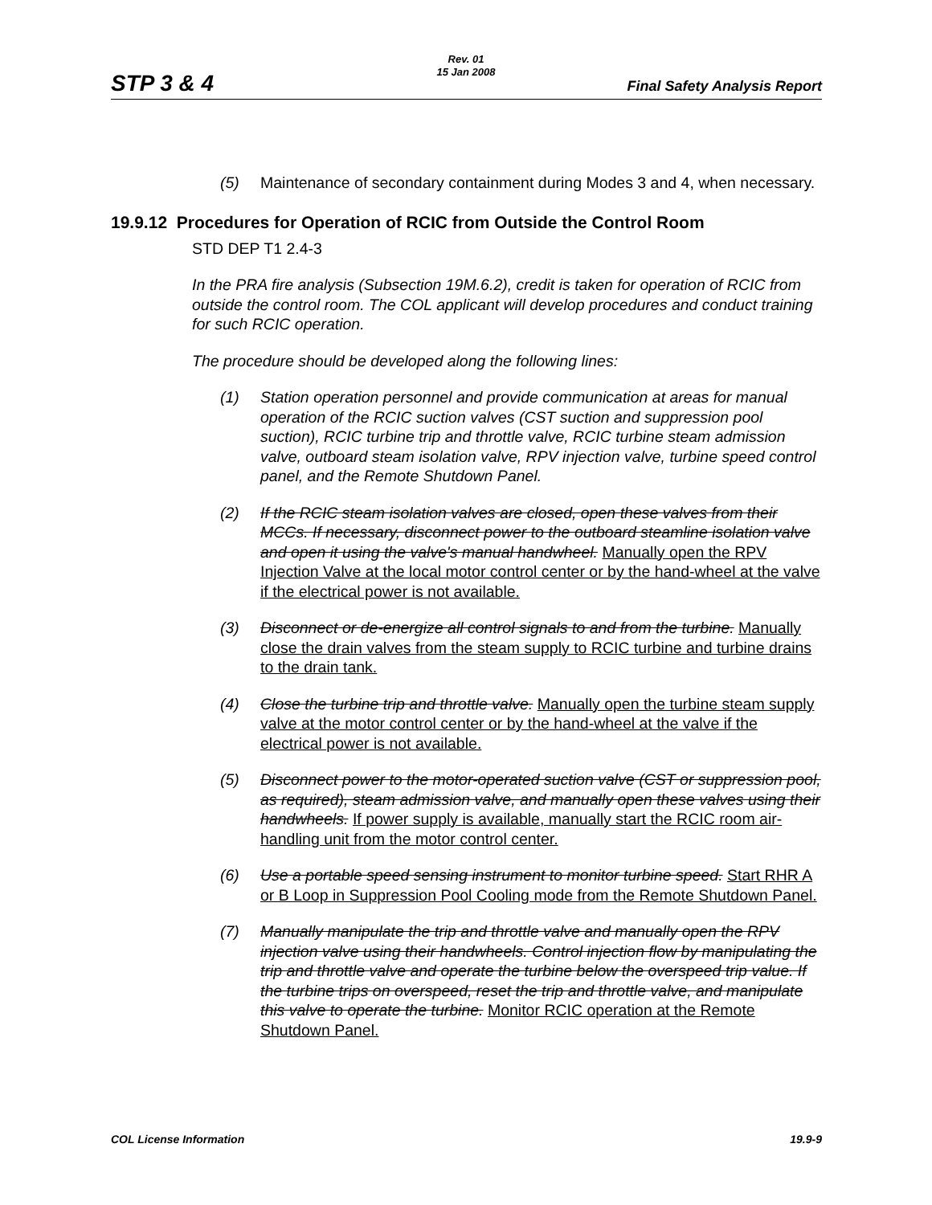Rev. 01
15 Jan 2008
STP 3 & 4 Final Safety Analysis Report
(5) Maintenance of secondary containment during Modes 3 and 4, when necessary.
19.9.12 Procedures for Operation of RCIC from Outside the Control Room
STD DEP T1 2.4-3
In the PRA fire analysis (Subsection 19M.6.2), credit is taken for operation of RCIC from outside the control room. The COL applicant will develop procedures and conduct training for such RCIC operation.
The procedure should be developed along the following lines:
(1) Station operation personnel and provide communication at areas for manual operation of the RCIC suction valves (CST suction and suppression pool suction), RCIC turbine trip and throttle valve, RCIC turbine steam admission valve, outboard steam isolation valve, RPV injection valve, turbine speed control panel, and the Remote Shutdown Panel.
(2) If the RCIC steam isolation valves are closed, open these valves from their MCCs. If necessary, disconnect power to the outboard steamline isolation valve and open it using the valve's manual handwheel. Manually open the RPV Injection Valve at the local motor control center or by the hand-wheel at the valve if the electrical power is not available.
(3) Disconnect or de-energize all control signals to and from the turbine. Manually close the drain valves from the steam supply to RCIC turbine and turbine drains to the drain tank.
(4) Close the turbine trip and throttle valve. Manually open the turbine steam supply valve at the motor control center or by the hand-wheel at the valve if the electrical power is not available.
(5) Disconnect power to the motor-operated suction valve (CST or suppression pool, as required), steam admission valve, and manually open these valves using their handwheels. If power supply is available, manually start the RCIC room air-handling unit from the motor control center.
(6) Use a portable speed sensing instrument to monitor turbine speed. Start RHR A or B Loop in Suppression Pool Cooling mode from the Remote Shutdown Panel.
(7) Manually manipulate the trip and throttle valve and manually open the RPV injection valve using their handwheels. Control injection flow by manipulating the trip and throttle valve and operate the turbine below the overspeed trip value. If the turbine trips on overspeed, reset the trip and throttle valve, and manipulate this valve to operate the turbine. Monitor RCIC operation at the Remote Shutdown Panel.
COL License Information 19.9-9